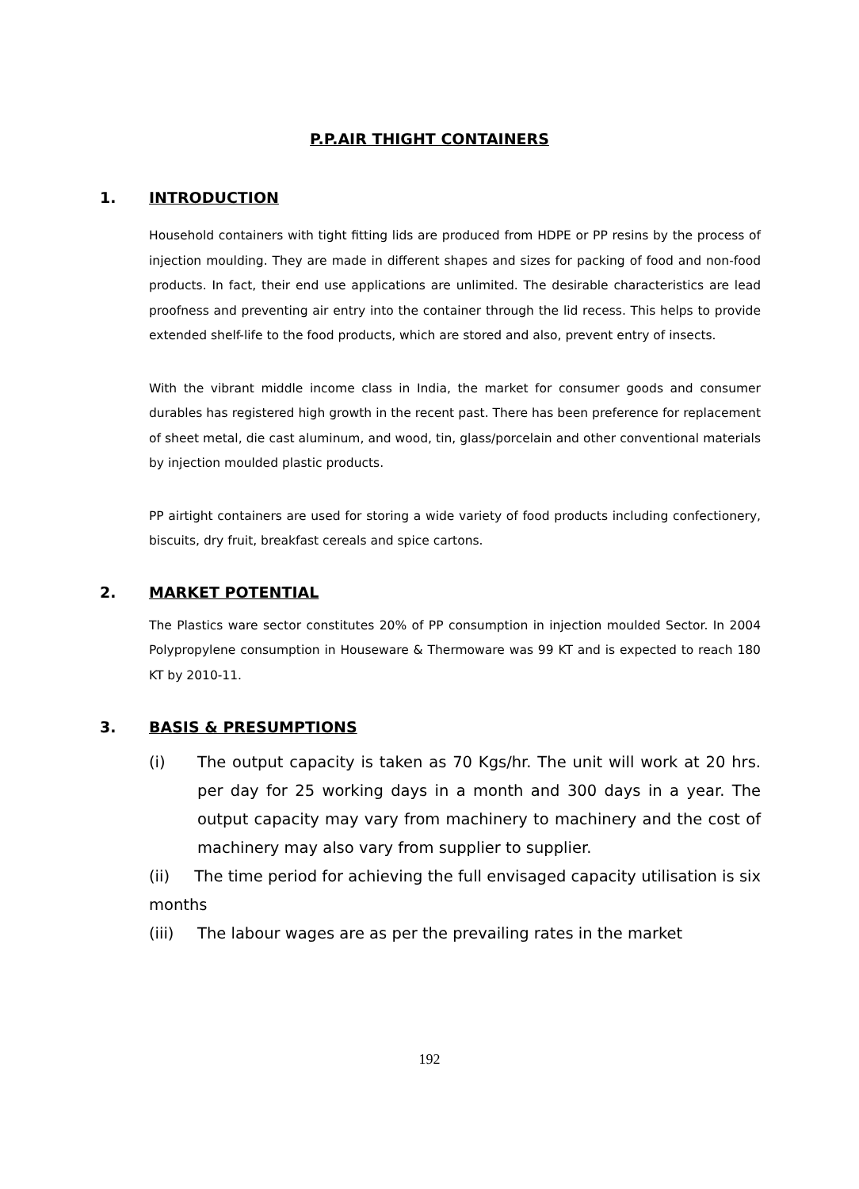P.P.AIR THIGHT CONTAINERS
1. INTRODUCTION
Household containers with tight fitting lids are produced from HDPE or PP resins by the process of injection moulding. They are made in different shapes and sizes for packing of food and non-food products. In fact, their end use applications are unlimited. The desirable characteristics are lead proofness and preventing air entry into the container through the lid recess. This helps to provide extended shelf-life to the food products, which are stored and also, prevent entry of insects.
With the vibrant middle income class in India, the market for consumer goods and consumer durables has registered high growth in the recent past. There has been preference for replacement of sheet metal, die cast aluminum, and wood, tin, glass/porcelain and other conventional materials by injection moulded plastic products.
PP airtight containers are used for storing a wide variety of food products including confectionery, biscuits, dry fruit, breakfast cereals and spice cartons.
2. MARKET POTENTIAL
The Plastics ware sector constitutes 20% of PP consumption in injection moulded Sector. In 2004 Polypropylene consumption in Houseware & Thermoware was 99 KT and is expected to reach 180 KT by 2010-11.
3. BASIS & PRESUMPTIONS
(i) The output capacity is taken as 70 Kgs/hr. The unit will work at 20 hrs. per day for 25 working days in a month and 300 days in a year. The output capacity may vary from machinery to machinery and the cost of machinery may also vary from supplier to supplier.
(ii) The time period for achieving the full envisaged capacity utilisation is six months
(iii) The labour wages are as per the prevailing rates in the market
192